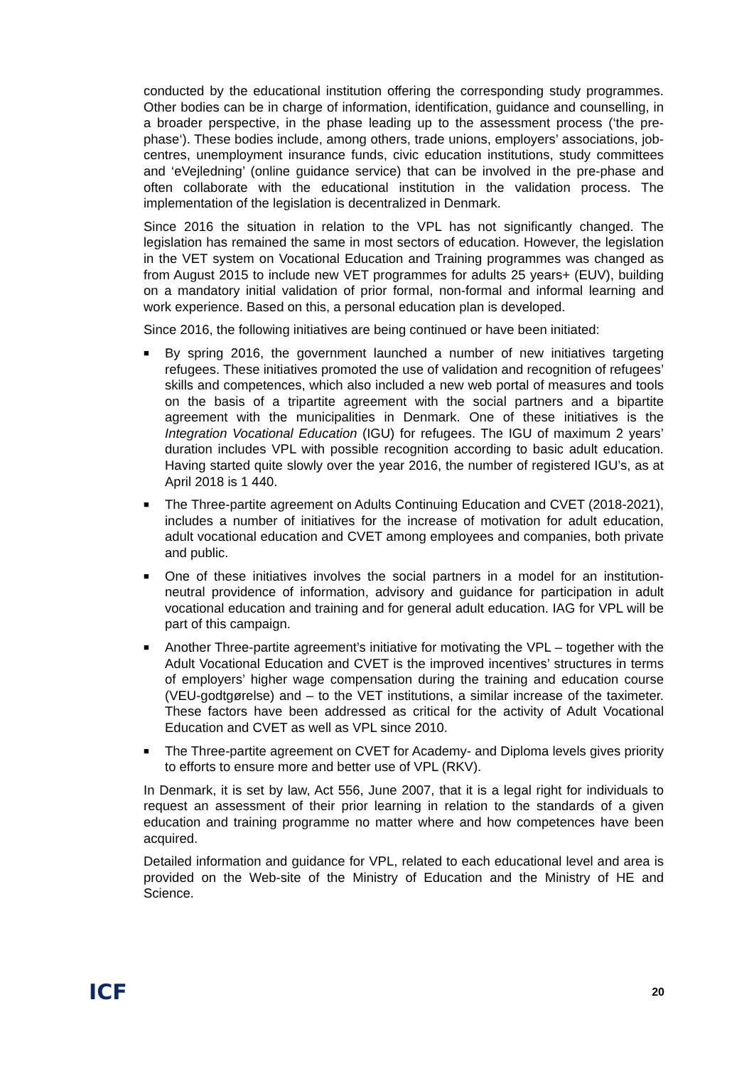conducted by the educational institution offering the corresponding study programmes. Other bodies can be in charge of information, identification, guidance and counselling, in a broader perspective, in the phase leading up to the assessment process (‘the pre-phase‘). These bodies include, among others, trade unions, employers’ associations, job-centres, unemployment insurance funds, civic education institutions, study committees and ‘eVejledning’ (online guidance service) that can be involved in the pre-phase and often collaborate with the educational institution in the validation process. The implementation of the legislation is decentralized in Denmark.
Since 2016 the situation in relation to the VPL has not significantly changed. The legislation has remained the same in most sectors of education. However, the legislation in the VET system on Vocational Education and Training programmes was changed as from August 2015 to include new VET programmes for adults 25 years+ (EUV), building on a mandatory initial validation of prior formal, non-formal and informal learning and work experience. Based on this, a personal education plan is developed.
Since 2016, the following initiatives are being continued or have been initiated:
■ By spring 2016, the government launched a number of new initiatives targeting refugees. These initiatives promoted the use of validation and recognition of refugees’ skills and competences, which also included a new web portal of measures and tools on the basis of a tripartite agreement with the social partners and a bipartite agreement with the municipalities in Denmark. One of these initiatives is the Integration Vocational Education (IGU) for refugees. The IGU of maximum 2 years’ duration includes VPL with possible recognition according to basic adult education. Having started quite slowly over the year 2016, the number of registered IGU’s, as at April 2018 is 1 440.
■ The Three-partite agreement on Adults Continuing Education and CVET (2018-2021), includes a number of initiatives for the increase of motivation for adult education, adult vocational education and CVET among employees and companies, both private and public.
■ One of these initiatives involves the social partners in a model for an institution-neutral providence of information, advisory and guidance for participation in adult vocational education and training and for general adult education. IAG for VPL will be part of this campaign.
■ Another Three-partite agreement’s initiative for motivating the VPL – together with the Adult Vocational Education and CVET is the improved incentives’ structures in terms of employers’ higher wage compensation during the training and education course (VEU-godtgørelse) and – to the VET institutions, a similar increase of the taximeter. These factors have been addressed as critical for the activity of Adult Vocational Education and CVET as well as VPL since 2010.
■ The Three-partite agreement on CVET for Academy- and Diploma levels gives priority to efforts to ensure more and better use of VPL (RKV).
In Denmark, it is set by law, Act 556, June 2007, that it is a legal right for individuals to request an assessment of their prior learning in relation to the standards of a given education and training programme no matter where and how competences have been acquired.
Detailed information and guidance for VPL, related to each educational level and area is provided on the Web-site of the Ministry of Education and the Ministry of HE and Science.
ICF 20